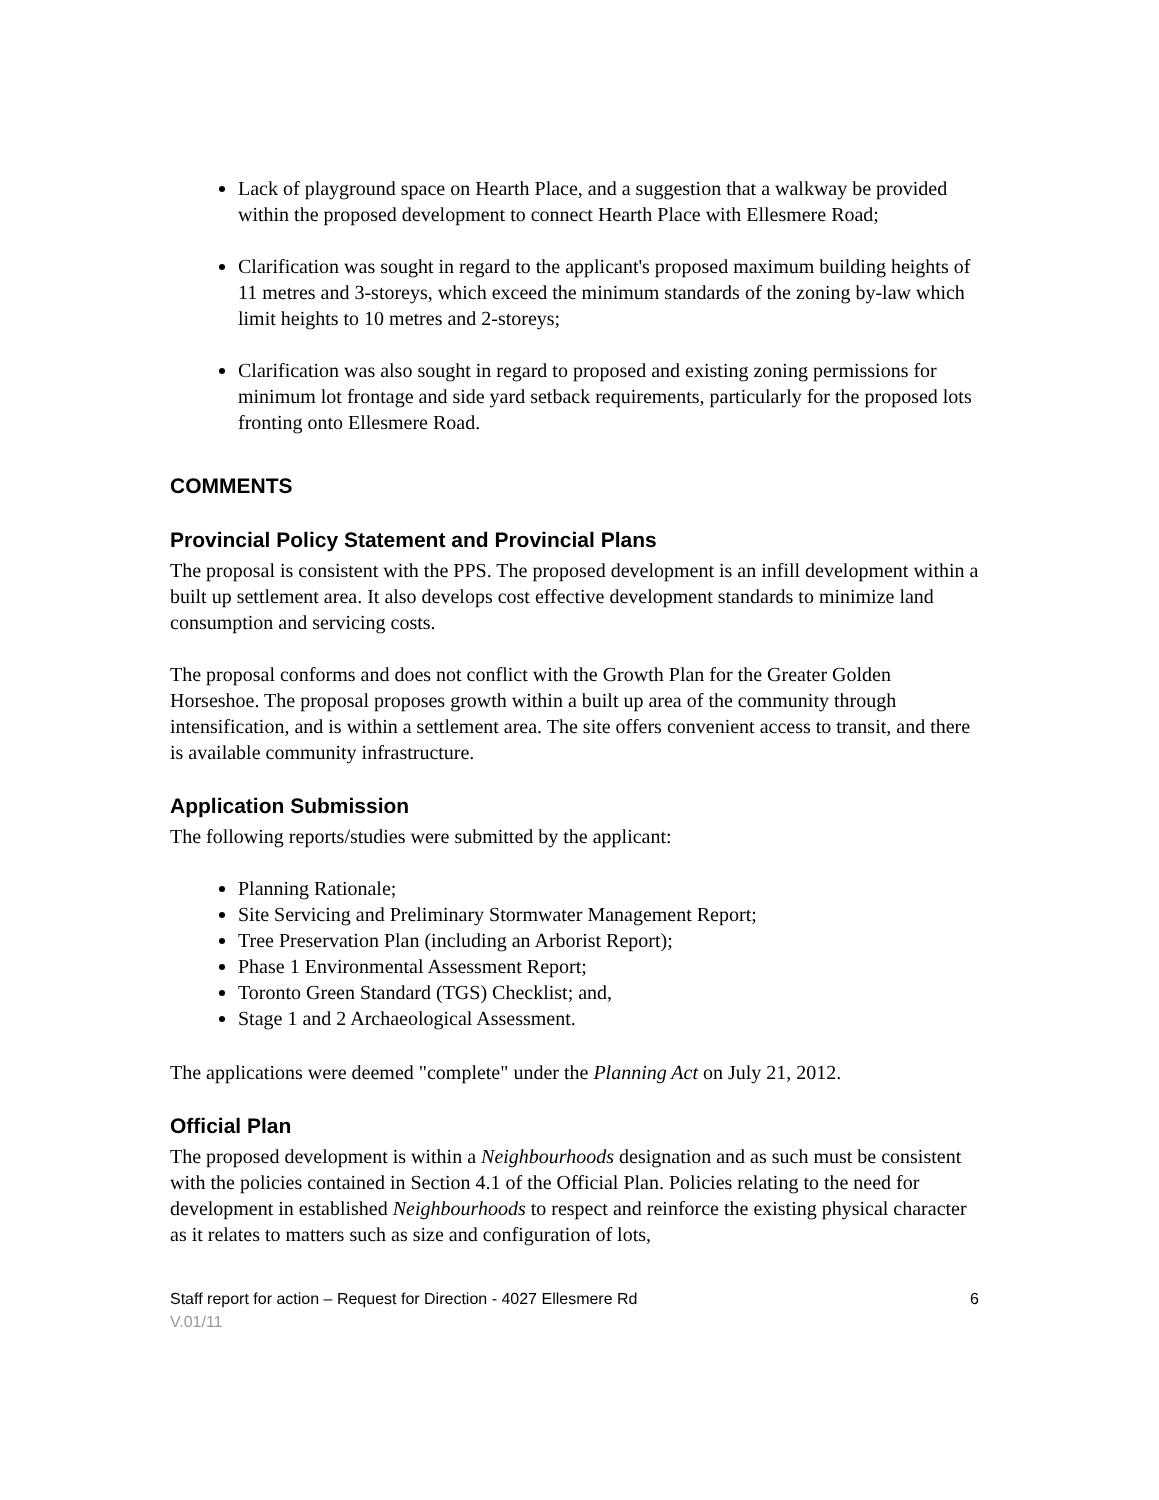Lack of playground space on Hearth Place, and a suggestion that a walkway be provided within the proposed development to connect Hearth Place with Ellesmere Road;
Clarification was sought in regard to the applicant's proposed maximum building heights of 11 metres and 3-storeys, which exceed the minimum standards of the zoning by-law which limit heights to 10 metres and 2-storeys;
Clarification was also sought in regard to proposed and existing zoning permissions for minimum lot frontage and side yard setback requirements, particularly for the proposed lots fronting onto Ellesmere Road.
COMMENTS
Provincial Policy Statement and Provincial Plans
The proposal is consistent with the PPS. The proposed development is an infill development within a built up settlement area. It also develops cost effective development standards to minimize land consumption and servicing costs.
The proposal conforms and does not conflict with the Growth Plan for the Greater Golden Horseshoe. The proposal proposes growth within a built up area of the community through intensification, and is within a settlement area. The site offers convenient access to transit, and there is available community infrastructure.
Application Submission
The following reports/studies were submitted by the applicant:
Planning Rationale;
Site Servicing and Preliminary Stormwater Management Report;
Tree Preservation Plan (including an Arborist Report);
Phase 1 Environmental Assessment Report;
Toronto Green Standard (TGS) Checklist; and,
Stage 1 and 2 Archaeological Assessment.
The applications were deemed "complete" under the Planning Act on July 21, 2012.
Official Plan
The proposed development is within a Neighbourhoods designation and as such must be consistent with the policies contained in Section 4.1 of the Official Plan. Policies relating to the need for development in established Neighbourhoods to respect and reinforce the existing physical character as it relates to matters such as size and configuration of lots,
Staff report for action – Request for Direction - 4027 Ellesmere Rd 6
V.01/11